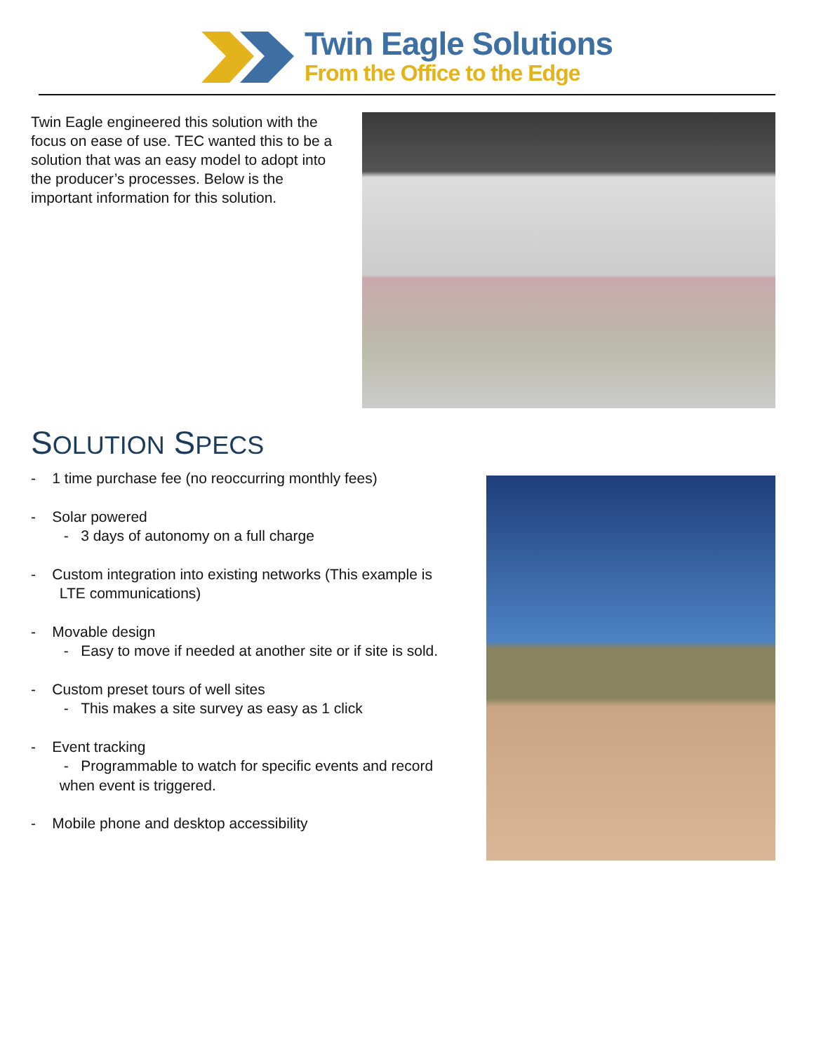Twin Eagle Solutions
From the Office to the Edge
Twin Eagle engineered this solution with the focus on ease of use. TEC wanted this to be a solution that was an easy model to adopt into the producer’s processes. Below is the important information for this solution.
SOLUTION SPECS
- 1 time purchase fee (no reoccurring monthly fees)
- Solar powered
- 3 days of autonomy on a full charge
- Custom integration into existing networks (This example is
LTE communications)
- Movable design
- Easy to move if needed at another site or if site is sold.
- Custom preset tours of well sites
- This makes a site survey as easy as 1 click
- Event tracking
- Programmable to watch for specific events and record
when event is triggered.
- Mobile phone and desktop accessibility